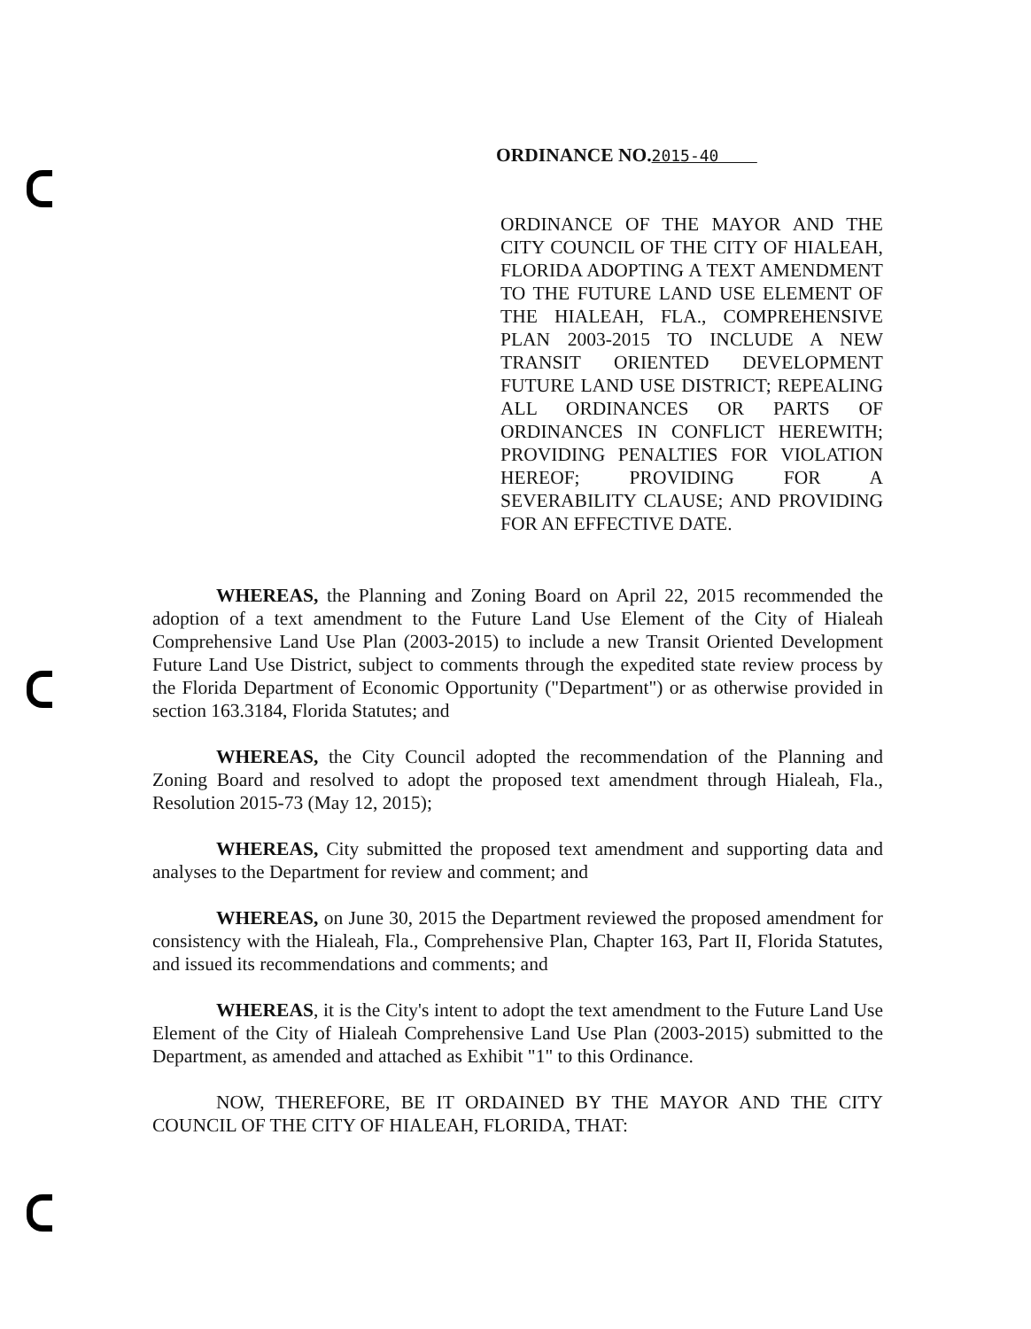ORDINANCE NO.2015-40
ORDINANCE OF THE MAYOR AND THE CITY COUNCIL OF THE CITY OF HIALEAH, FLORIDA ADOPTING A TEXT AMENDMENT TO THE FUTURE LAND USE ELEMENT OF THE HIALEAH, FLA., COMPREHENSIVE PLAN 2003-2015 TO INCLUDE A NEW TRANSIT ORIENTED DEVELOPMENT FUTURE LAND USE DISTRICT; REPEALING ALL ORDINANCES OR PARTS OF ORDINANCES IN CONFLICT HEREWITH; PROVIDING PENALTIES FOR VIOLATION HEREOF; PROVIDING FOR A SEVERABILITY CLAUSE; AND PROVIDING FOR AN EFFECTIVE DATE.
WHEREAS, the Planning and Zoning Board on April 22, 2015 recommended the adoption of a text amendment to the Future Land Use Element of the City of Hialeah Comprehensive Land Use Plan (2003-2015) to include a new Transit Oriented Development Future Land Use District, subject to comments through the expedited state review process by the Florida Department of Economic Opportunity ("Department") or as otherwise provided in section 163.3184, Florida Statutes; and
WHEREAS, the City Council adopted the recommendation of the Planning and Zoning Board and resolved to adopt the proposed text amendment through Hialeah, Fla., Resolution 2015-73 (May 12, 2015);
WHEREAS, City submitted the proposed text amendment and supporting data and analyses to the Department for review and comment; and
WHEREAS, on June 30, 2015 the Department reviewed the proposed amendment for consistency with the Hialeah, Fla., Comprehensive Plan, Chapter 163, Part II, Florida Statutes, and issued its recommendations and comments; and
WHEREAS, it is the City's intent to adopt the text amendment to the Future Land Use Element of the City of Hialeah Comprehensive Land Use Plan (2003-2015) submitted to the Department, as amended and attached as Exhibit "1" to this Ordinance.
NOW, THEREFORE, BE IT ORDAINED BY THE MAYOR AND THE CITY COUNCIL OF THE CITY OF HIALEAH, FLORIDA, THAT: